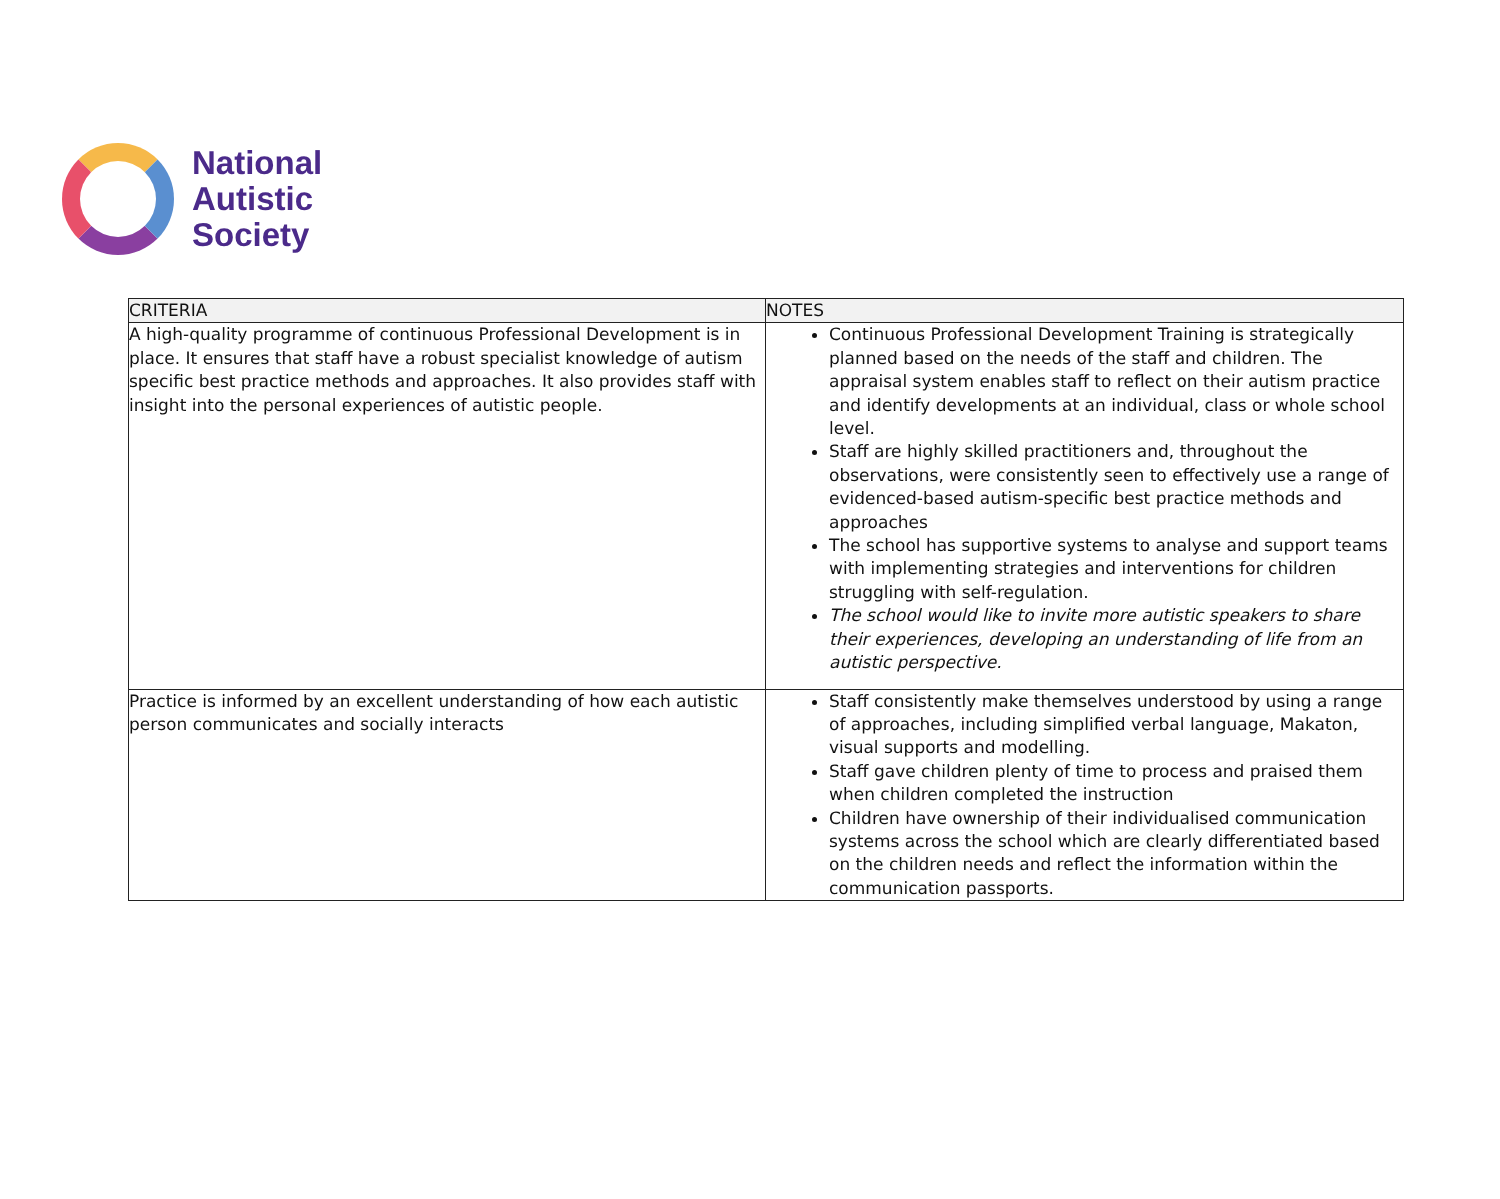National
Autistic
Society
| CRITERIA | NOTES |
| --- | --- |
| A high-quality programme of continuous Professional Development is in place. It ensures that staff have a robust specialist knowledge of autism specific best practice methods and approaches. It also provides staff with insight into the personal experiences of autistic people. | Continuous Professional Development Training is strategically planned based on the needs of the staff and children. The appraisal system enables staff to reflect on their autism practice and identify developments at an individual, class or whole school level. Staff are highly skilled practitioners and, throughout the observations, were consistently seen to effectively use a range of evidenced-based autism-specific best practice methods and approaches The school has supportive systems to analyse and support teams with implementing strategies and interventions for children struggling with self-regulation. The school would like to invite more autistic speakers to share their experiences, developing an understanding of life from an autistic perspective. |
| Practice is informed by an excellent understanding of how each autistic person communicates and socially interacts | Staff consistently make themselves understood by using a range of approaches, including simplified verbal language, Makaton, visual supports and modelling. Staff gave children plenty of time to process and praised them when children completed the instruction Children have ownership of their individualised communication systems across the school which are clearly differentiated based on the children needs and reflect the information within the communication passports. |